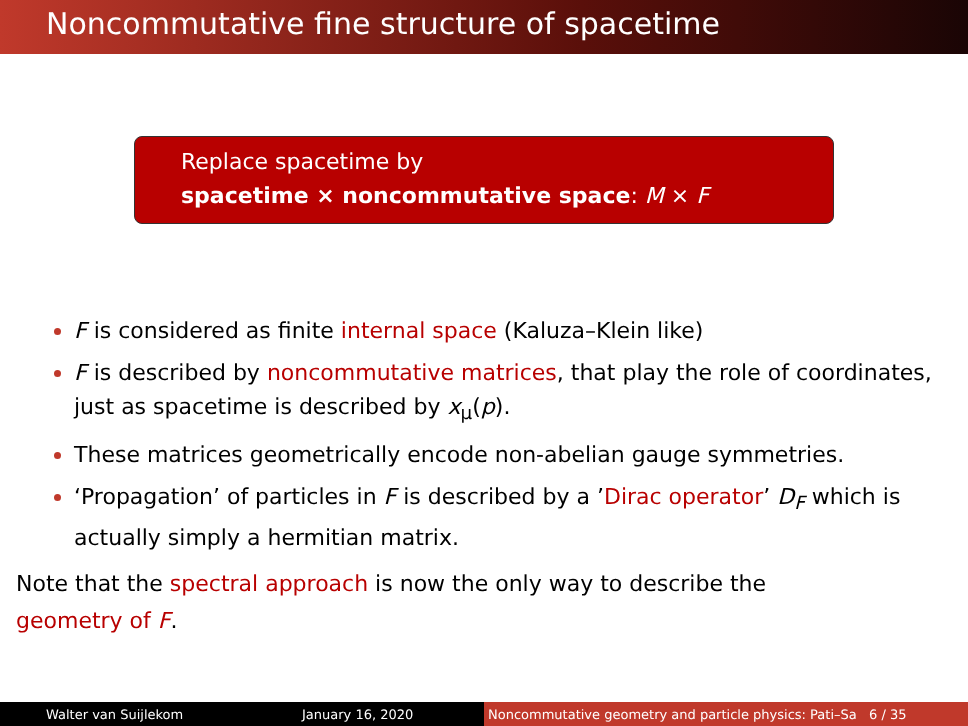Noncommutative fine structure of spacetime
Replace spacetime by
spacetime × noncommutative space: M × F
F is considered as finite internal space (Kaluza–Klein like)
F is described by noncommutative matrices, that play the role of coordinates, just as spacetime is described by x<sub>μ</sub>(p).
These matrices geometrically encode non-abelian gauge symmetries.
‘Propagation’ of particles in F is described by a ’Dirac operator’ D<sub>F</sub> which is actually simply a hermitian matrix.
Note that the spectral approach is now the only way to describe the geometry of F.
Walter van Suijlekom January 16, 2020 Noncommutative geometry and particle physics: Pati–Sa 6 / 35